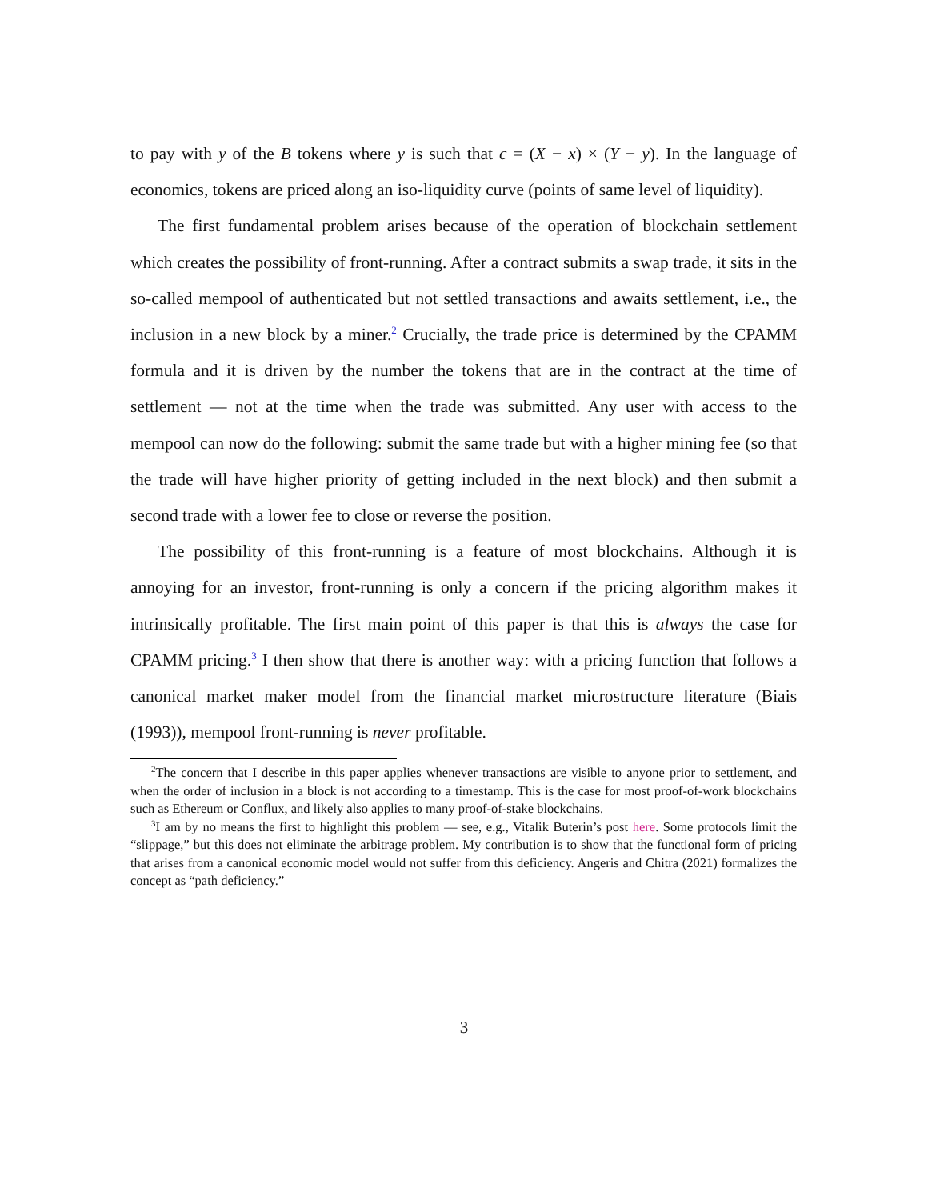to pay with y of the B tokens where y is such that c = (X − x) × (Y − y). In the language of economics, tokens are priced along an iso-liquidity curve (points of same level of liquidity).
The first fundamental problem arises because of the operation of blockchain settlement which creates the possibility of front-running. After a contract submits a swap trade, it sits in the so-called mempool of authenticated but not settled transactions and awaits settlement, i.e., the inclusion in a new block by a miner.<sup>2</sup> Crucially, the trade price is determined by the CPAMM formula and it is driven by the number the tokens that are in the contract at the time of settlement — not at the time when the trade was submitted. Any user with access to the mempool can now do the following: submit the same trade but with a higher mining fee (so that the trade will have higher priority of getting included in the next block) and then submit a second trade with a lower fee to close or reverse the position.
The possibility of this front-running is a feature of most blockchains. Although it is annoying for an investor, front-running is only a concern if the pricing algorithm makes it intrinsically profitable. The first main point of this paper is that this is always the case for CPAMM pricing.<sup>3</sup> I then show that there is another way: with a pricing function that follows a canonical market maker model from the financial market microstructure literature (Biais (1993)), mempool front-running is never profitable.
<sup>2</sup> The concern that I describe in this paper applies whenever transactions are visible to anyone prior to settlement, and when the order of inclusion in a block is not according to a timestamp. This is the case for most proof-of-work blockchains such as Ethereum or Conflux, and likely also applies to many proof-of-stake blockchains.
<sup>3</sup> I am by no means the first to highlight this problem — see, e.g., Vitalik Buterin’s post here. Some protocols limit the “slippage,” but this does not eliminate the arbitrage problem. My contribution is to show that the functional form of pricing that arises from a canonical economic model would not suffer from this deficiency. Angeris and Chitra (2021) formalizes the concept as “path deficiency.”
3